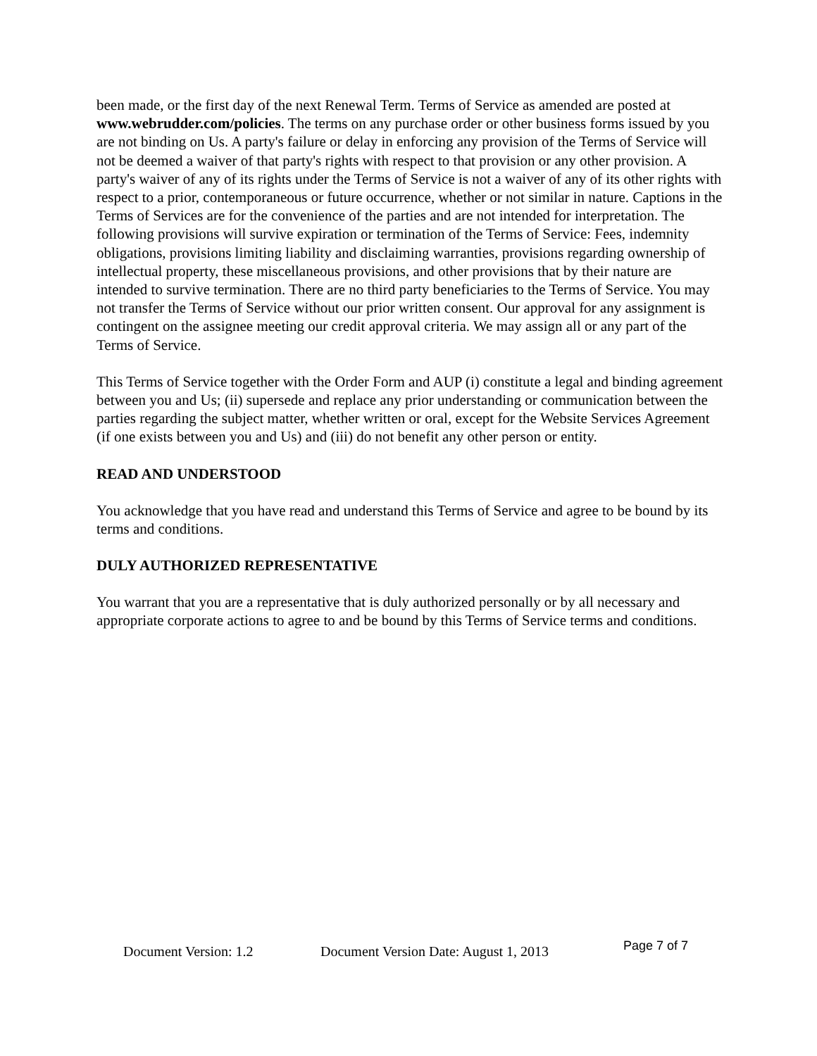been made, or the first day of the next Renewal Term. Terms of Service as amended are posted at www.webrudder.com/policies. The terms on any purchase order or other business forms issued by you are not binding on Us. A party's failure or delay in enforcing any provision of the Terms of Service will not be deemed a waiver of that party's rights with respect to that provision or any other provision. A party's waiver of any of its rights under the Terms of Service is not a waiver of any of its other rights with respect to a prior, contemporaneous or future occurrence, whether or not similar in nature. Captions in the Terms of Services are for the convenience of the parties and are not intended for interpretation. The following provisions will survive expiration or termination of the Terms of Service: Fees, indemnity obligations, provisions limiting liability and disclaiming warranties, provisions regarding ownership of intellectual property, these miscellaneous provisions, and other provisions that by their nature are intended to survive termination. There are no third party beneficiaries to the Terms of Service. You may not transfer the Terms of Service without our prior written consent. Our approval for any assignment is contingent on the assignee meeting our credit approval criteria. We may assign all or any part of the Terms of Service.
This Terms of Service together with the Order Form and AUP (i) constitute a legal and binding agreement between you and Us; (ii) supersede and replace any prior understanding or communication between the parties regarding the subject matter, whether written or oral, except for the Website Services Agreement (if one exists between you and Us) and (iii) do not benefit any other person or entity.
READ AND UNDERSTOOD
You acknowledge that you have read and understand this Terms of Service and agree to be bound by its terms and conditions.
DULY AUTHORIZED REPRESENTATIVE
You warrant that you are a representative that is duly authorized personally or by all necessary and appropriate corporate actions to agree to and be bound by this Terms of Service terms and conditions.
Document Version: 1.2 Document Version Date: August 1, 2013 Page 7 of 7